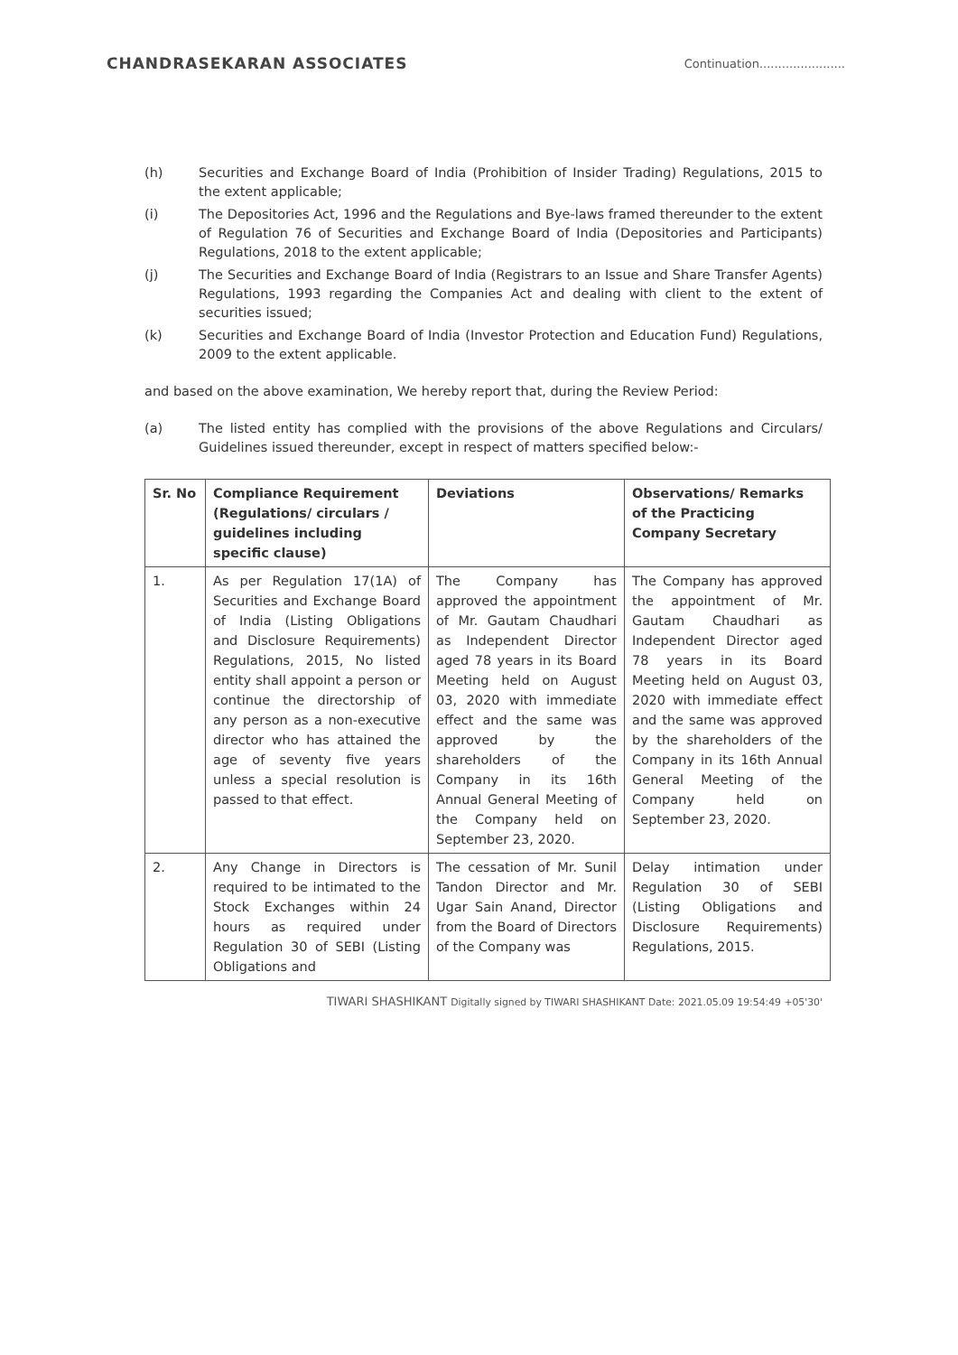CHANDRASEKARAN ASSOCIATES Continuation.......................
(h) Securities and Exchange Board of India (Prohibition of Insider Trading) Regulations, 2015 to the extent applicable;
(i) The Depositories Act, 1996 and the Regulations and Bye-laws framed thereunder to the extent of Regulation 76 of Securities and Exchange Board of India (Depositories and Participants) Regulations, 2018 to the extent applicable;
(j) The Securities and Exchange Board of India (Registrars to an Issue and Share Transfer Agents) Regulations, 1993 regarding the Companies Act and dealing with client to the extent of securities issued;
(k) Securities and Exchange Board of India (Investor Protection and Education Fund) Regulations, 2009 to the extent applicable.
and based on the above examination, We hereby report that, during the Review Period:
(a) The listed entity has complied with the provisions of the above Regulations and Circulars/ Guidelines issued thereunder, except in respect of matters specified below:-
| Sr. No | Compliance Requirement (Regulations/ circulars / guidelines including specific clause) | Deviations | Observations/ Remarks of the Practicing Company Secretary |
| --- | --- | --- | --- |
| 1. | As per Regulation 17(1A) of Securities and Exchange Board of India (Listing Obligations and Disclosure Requirements) Regulations, 2015, No listed entity shall appoint a person or continue the directorship of any person as a non-executive director who has attained the age of seventy five years unless a special resolution is passed to that effect. | The Company has approved the appointment of Mr. Gautam Chaudhari as Independent Director aged 78 years in its Board Meeting held on August 03, 2020 with immediate effect and the same was approved by the shareholders of the Company in its 16th Annual General Meeting of the Company held on September 23, 2020. | The Company has approved the appointment of Mr. Gautam Chaudhari as Independent Director aged 78 years in its Board Meeting held on August 03, 2020 with immediate effect and the same was approved by the shareholders of the Company in its 16th Annual General Meeting of the Company held on September 23, 2020. |
| 2. | Any Change in Directors is required to be intimated to the Stock Exchanges within 24 hours as required under Regulation 30 of SEBI (Listing Obligations and | The cessation of Mr. Sunil Tandon Director and Mr. Ugar Sain Anand, Director from the Board of Directors of the Company was | Delay intimation under Regulation 30 of SEBI (Listing Obligations and Disclosure Requirements) Regulations, 2015. |
TIWARI SHASHIKANT Digitally signed by TIWARI SHASHIKANT Date: 2021.05.09 19:54:49 +05'30'